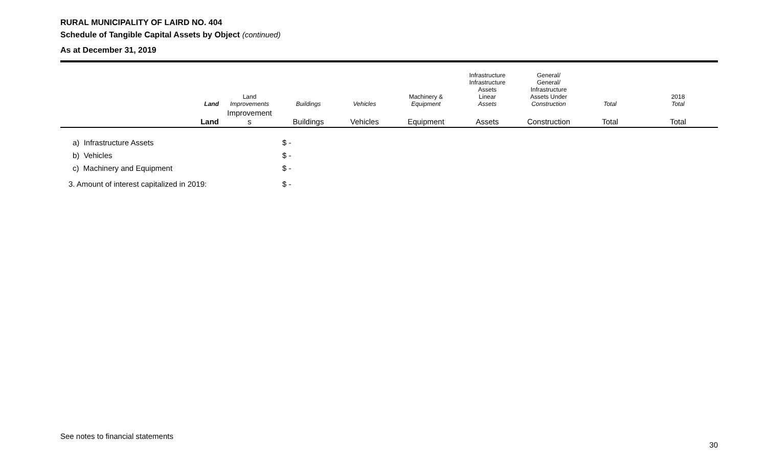RURAL MUNICIPALITY OF LAIRD NO. 404
Schedule of Tangible Capital Assets by Object (continued)
As at December 31, 2019
| | Land | Land Improvements | Buildings | Vehicles | Machinery & Equipment | Infrastructure Infrastructure Assets Linear Assets | General/ General/ Infrastructure Assets Under Construction | Total | 2018 Total |
| --- | --- | --- | --- | --- | --- | --- | --- | --- | --- |
| | Land | Improvement s | Buildings | Vehicles | Equipment | Assets | Construction | Total | Total |
| a) Infrastructure Assets | | | $ - | | | | | | |
| b) Vehicles | | | $ - | | | | | | |
| c) Machinery and Equipment | | | $ - | | | | | | |
| 3. Amount of interest capitalized in 2019: | | | $ - | | | | | | |
See notes to financial statements
30